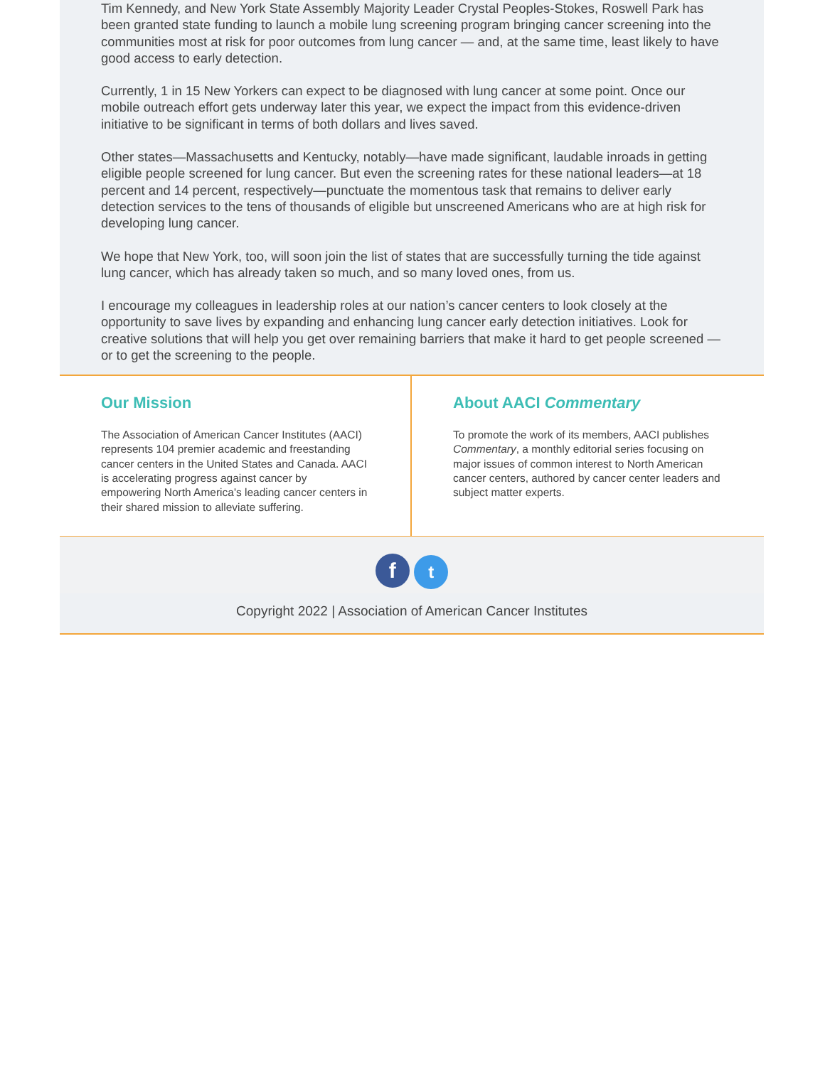Tim Kennedy, and New York State Assembly Majority Leader Crystal Peoples-Stokes, Roswell Park has been granted state funding to launch a mobile lung screening program bringing cancer screening into the communities most at risk for poor outcomes from lung cancer — and, at the same time, least likely to have good access to early detection.
Currently, 1 in 15 New Yorkers can expect to be diagnosed with lung cancer at some point. Once our mobile outreach effort gets underway later this year, we expect the impact from this evidence-driven initiative to be significant in terms of both dollars and lives saved.
Other states—Massachusetts and Kentucky, notably—have made significant, laudable inroads in getting eligible people screened for lung cancer. But even the screening rates for these national leaders—at 18 percent and 14 percent, respectively—punctuate the momentous task that remains to deliver early detection services to the tens of thousands of eligible but unscreened Americans who are at high risk for developing lung cancer.
We hope that New York, too, will soon join the list of states that are successfully turning the tide against lung cancer, which has already taken so much, and so many loved ones, from us.
I encourage my colleagues in leadership roles at our nation’s cancer centers to look closely at the opportunity to save lives by expanding and enhancing lung cancer early detection initiatives. Look for creative solutions that will help you get over remaining barriers that make it hard to get people screened — or to get the screening to the people.
Our Mission
The Association of American Cancer Institutes (AACI) represents 104 premier academic and freestanding cancer centers in the United States and Canada. AACI is accelerating progress against cancer by empowering North America's leading cancer centers in their shared mission to alleviate suffering.
About AACI Commentary
To promote the work of its members, AACI publishes Commentary, a monthly editorial series focusing on major issues of common interest to North American cancer centers, authored by cancer center leaders and subject matter experts.
f t
Copyright 2022 | Association of American Cancer Institutes